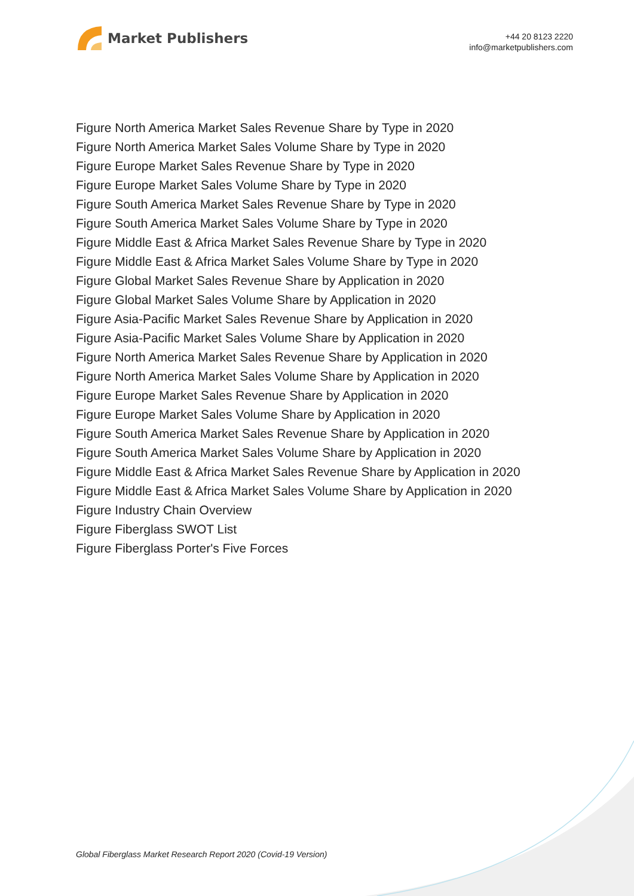Market Publishers
+44 20 8123 2220
info@marketpublishers.com
Figure North America Market Sales Revenue Share by Type in 2020
Figure North America Market Sales Volume Share by Type in 2020
Figure Europe Market Sales Revenue Share by Type in 2020
Figure Europe Market Sales Volume Share by Type in 2020
Figure South America Market Sales Revenue Share by Type in 2020
Figure South America Market Sales Volume Share by Type in 2020
Figure Middle East & Africa Market Sales Revenue Share by Type in 2020
Figure Middle East & Africa Market Sales Volume Share by Type in 2020
Figure Global Market Sales Revenue Share by Application in 2020
Figure Global Market Sales Volume Share by Application in 2020
Figure Asia-Pacific Market Sales Revenue Share by Application in 2020
Figure Asia-Pacific Market Sales Volume Share by Application in 2020
Figure North America Market Sales Revenue Share by Application in 2020
Figure North America Market Sales Volume Share by Application in 2020
Figure Europe Market Sales Revenue Share by Application in 2020
Figure Europe Market Sales Volume Share by Application in 2020
Figure South America Market Sales Revenue Share by Application in 2020
Figure South America Market Sales Volume Share by Application in 2020
Figure Middle East & Africa Market Sales Revenue Share by Application in 2020
Figure Middle East & Africa Market Sales Volume Share by Application in 2020
Figure Industry Chain Overview
Figure Fiberglass SWOT List
Figure Fiberglass Porter's Five Forces
Global Fiberglass Market Research Report 2020 (Covid-19 Version)